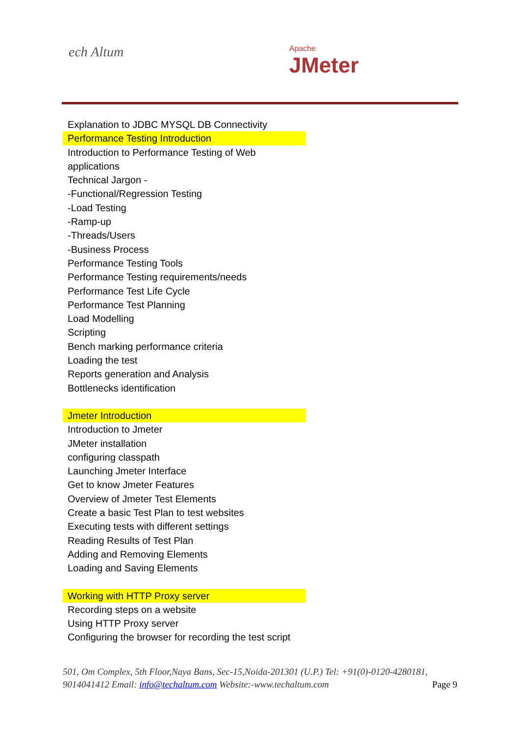ech Altum Apache
JMeter
Explanation to JDBC MYSQL DB Connectivity
Performance Testing Introduction
Introduction to Performance Testing of Web applications
Technical Jargon -
-Functional/Regression Testing
-Load Testing
-Ramp-up
-Threads/Users
-Business Process
Performance Testing Tools
Performance Testing requirements/needs
Performance Test Life Cycle
Performance Test Planning
Load Modelling
Scripting
Bench marking performance criteria
Loading the test
Reports generation and Analysis
Bottlenecks identification
Jmeter Introduction
Introduction to Jmeter
JMeter installation
configuring classpath
Launching Jmeter Interface
Get to know Jmeter Features
Overview of Jmeter Test Elements
Create a basic Test Plan to test websites
Executing tests with different settings
Reading Results of Test Plan
Adding and Removing Elements
Loading and Saving Elements
Working with HTTP Proxy server
Recording steps on a website
Using HTTP Proxy server
Configuring the browser for recording the test script
501, Om Complex, 5th Floor,Naya Bans, Sec-15,Noida-201301 (U.P.) Tel: +91(0)-0120-4280181, 9014041412 Email: info@techaltum.com Website:-www.techaltum.com Page 9